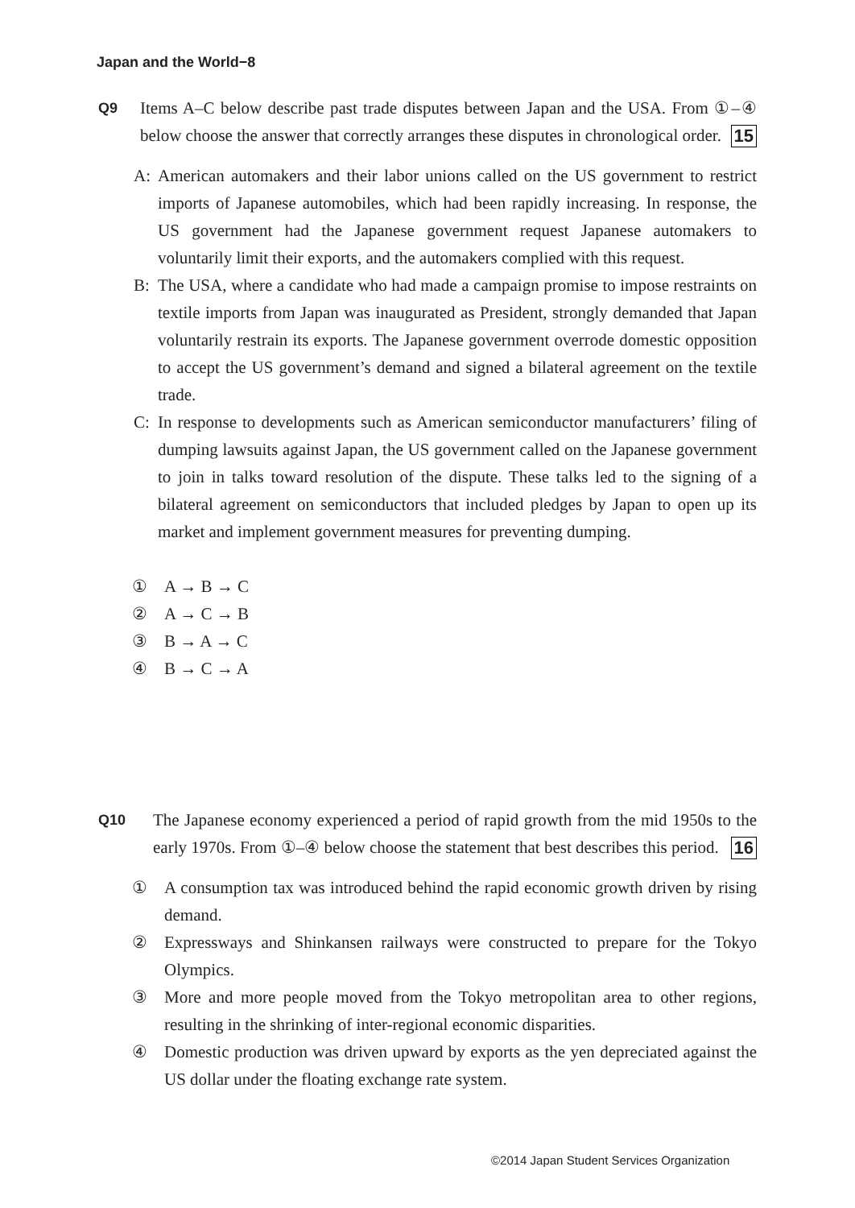Japan and the World−8
Q9
Items A–C below describe past trade disputes between Japan and the USA. From ①–④ below choose the answer that correctly arranges these disputes in chronological order. 15
A: American automakers and their labor unions called on the US government to restrict imports of Japanese automobiles, which had been rapidly increasing. In response, the US government had the Japanese government request Japanese automakers to voluntarily limit their exports, and the automakers complied with this request.
B: The USA, where a candidate who had made a campaign promise to impose restraints on textile imports from Japan was inaugurated as President, strongly demanded that Japan voluntarily restrain its exports. The Japanese government overrode domestic opposition to accept the US government’s demand and signed a bilateral agreement on the textile trade.
C: In response to developments such as American semiconductor manufacturers’ filing of dumping lawsuits against Japan, the US government called on the Japanese government to join in talks toward resolution of the dispute. These talks led to the signing of a bilateral agreement on semiconductors that included pledges by Japan to open up its market and implement government measures for preventing dumping.
① A → B → C
② A → C → B
③ B → A → C
④ B → C → A
Q10
The Japanese economy experienced a period of rapid growth from the mid 1950s to the early 1970s. From ①–④ below choose the statement that best describes this period. 16
① A consumption tax was introduced behind the rapid economic growth driven by rising demand.
② Expressways and Shinkansen railways were constructed to prepare for the Tokyo Olympics.
③ More and more people moved from the Tokyo metropolitan area to other regions, resulting in the shrinking of inter-regional economic disparities.
④ Domestic production was driven upward by exports as the yen depreciated against the US dollar under the floating exchange rate system.
©2014 Japan Student Services Organization